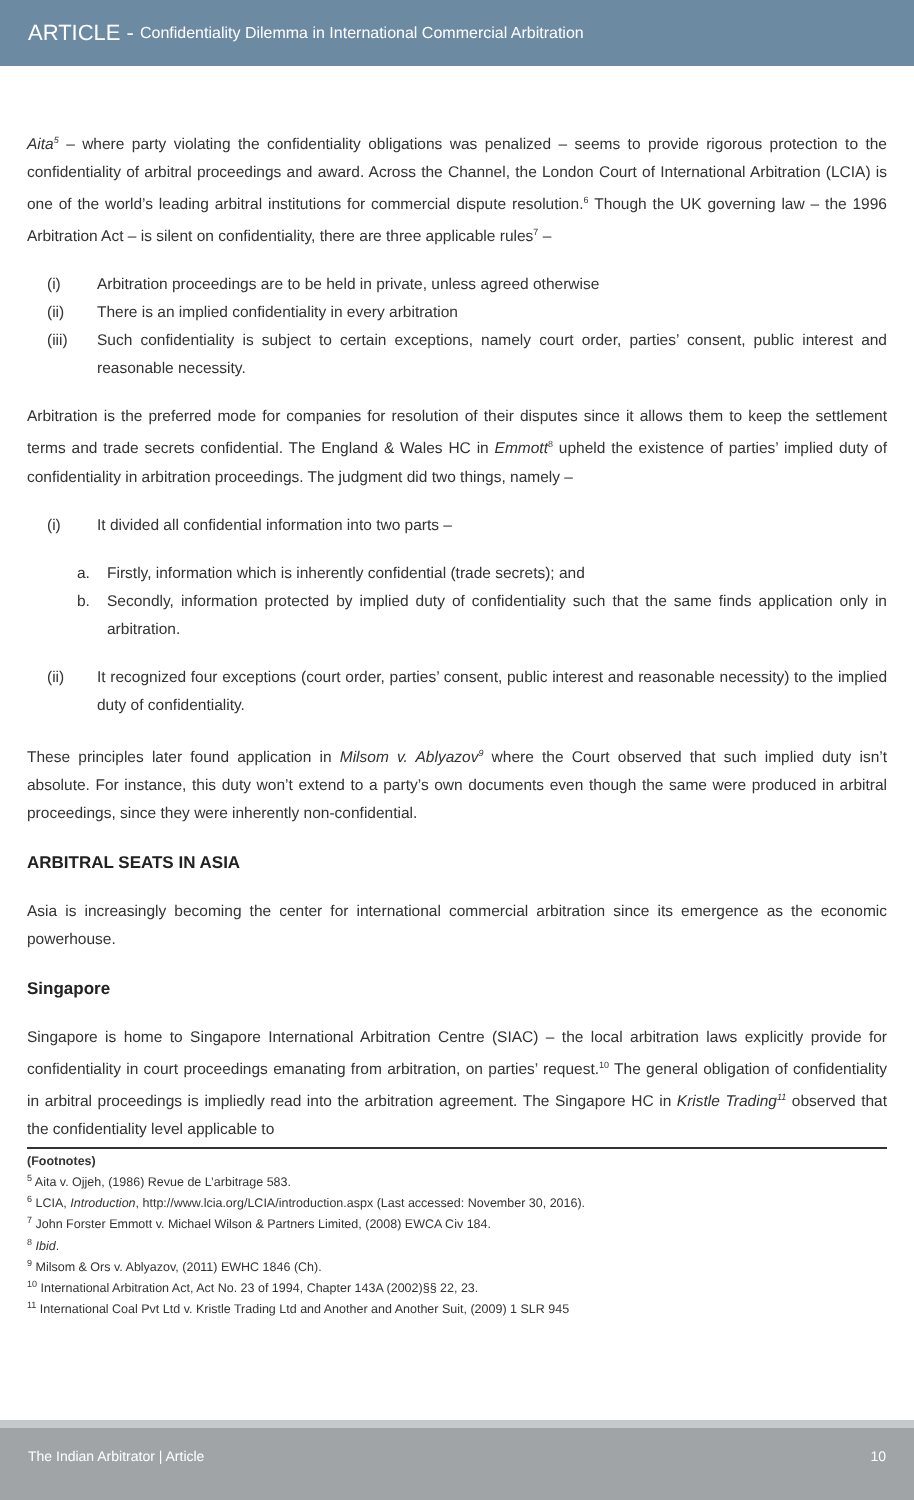ARTICLE - Confidentiality Dilemma in International Commercial Arbitration
Aita<sup>5</sup> – where party violating the confidentiality obligations was penalized – seems to provide rigorous protection to the confidentiality of arbitral proceedings and award. Across the Channel, the London Court of International Arbitration (LCIA) is one of the world’s leading arbitral institutions for commercial dispute resolution.<sup>6</sup> Though the UK governing law – the 1996 Arbitration Act – is silent on confidentiality, there are three applicable rules<sup>7</sup> –
(i) Arbitration proceedings are to be held in private, unless agreed otherwise
(ii) There is an implied confidentiality in every arbitration
(iii) Such confidentiality is subject to certain exceptions, namely court order, parties’ consent, public interest and reasonable necessity.
Arbitration is the preferred mode for companies for resolution of their disputes since it allows them to keep the settlement terms and trade secrets confidential. The England & Wales HC in Emmott<sup>8</sup> upheld the existence of parties’ implied duty of confidentiality in arbitration proceedings. The judgment did two things, namely –
(i) It divided all confidential information into two parts –
a. Firstly, information which is inherently confidential (trade secrets); and
b. Secondly, information protected by implied duty of confidentiality such that the same finds application only in arbitration.
(ii) It recognized four exceptions (court order, parties’ consent, public interest and reasonable necessity) to the implied duty of confidentiality.
These principles later found application in Milsom v. Ablyazov<sup>9</sup> where the Court observed that such implied duty isn’t absolute. For instance, this duty won’t extend to a party’s own documents even though the same were produced in arbitral proceedings, since they were inherently non-confidential.
ARBITRAL SEATS IN ASIA
Asia is increasingly becoming the center for international commercial arbitration since its emergence as the economic powerhouse.
Singapore
Singapore is home to Singapore International Arbitration Centre (SIAC) – the local arbitration laws explicitly provide for confidentiality in court proceedings emanating from arbitration, on parties’ request.<sup>10</sup> The general obligation of confidentiality in arbitral proceedings is impliedly read into the arbitration agreement. The Singapore HC in Kristle Trading<sup>11</sup> observed that the confidentiality level applicable to
(Footnotes)
<sup>5</sup> Aita v. Ojjeh, (1986) Revue de L’arbitrage 583.
<sup>6</sup> LCIA, Introduction, http://www.lcia.org/LCIA/introduction.aspx (Last accessed: November 30, 2016).
<sup>7</sup> John Forster Emmott v. Michael Wilson & Partners Limited, (2008) EWCA Civ 184.
<sup>8</sup> Ibid.
<sup>9</sup> Milsom & Ors v. Ablyazov, (2011) EWHC 1846 (Ch).
<sup>10</sup> International Arbitration Act, Act No. 23 of 1994, Chapter 143A (2002)§§ 22, 23.
<sup>11</sup> International Coal Pvt Ltd v. Kristle Trading Ltd and Another and Another Suit, (2009) 1 SLR 945
The Indian Arbitrator | Article 10